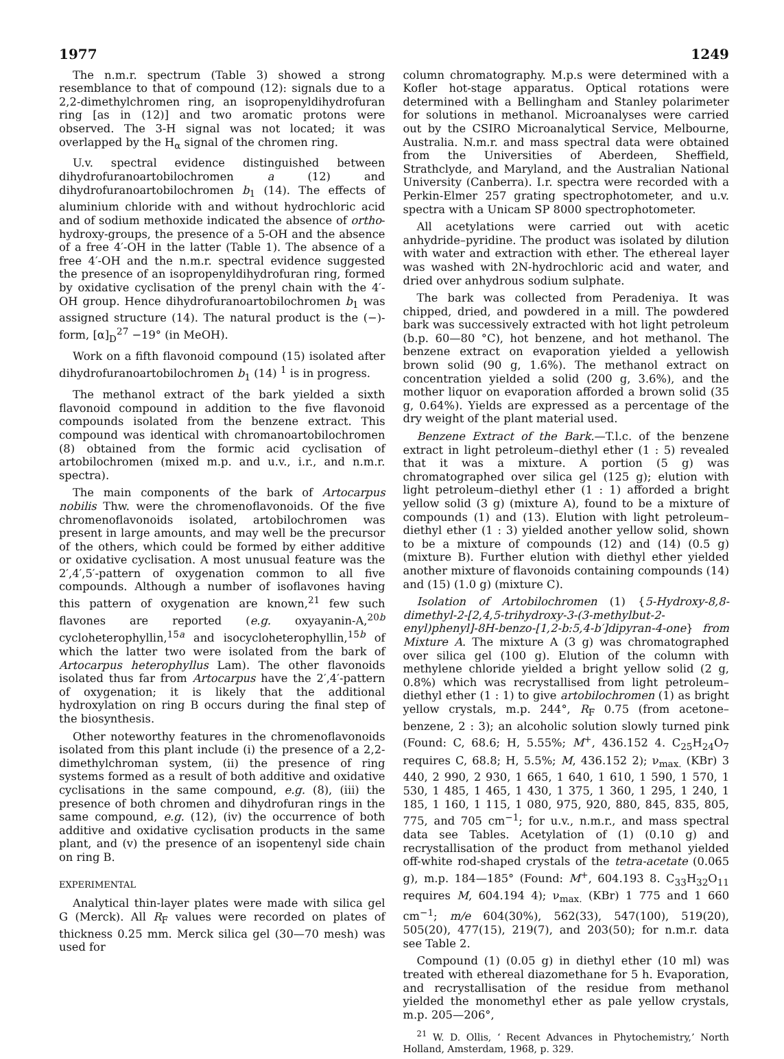1977 1249
The n.m.r. spectrum (Table 3) showed a strong resemblance to that of compound (12): signals due to a 2,2-dimethylchromen ring, an isopropenyldihydrofuran ring [as in (12)] and two aromatic protons were observed. The 3-H signal was not located; it was overlapped by the H<sub>α</sub> signal of the chromen ring.
U.v. spectral evidence distinguished between dihydrofuranoartobilochromen a (12) and dihydrofuranoartobilochromen b<sub>1</sub> (14). The effects of aluminium chloride with and without hydrochloric acid and of sodium methoxide indicated the absence of ortho-hydroxy-groups, the presence of a 5-OH and the absence of a free 4′-OH in the latter (Table 1). The absence of a free 4′-OH and the n.m.r. spectral evidence suggested the presence of an isopropenyldihydrofuran ring, formed by oxidative cyclisation of the prenyl chain with the 4′-OH group. Hence dihydrofuranoartobilochromen b<sub>1</sub> was assigned structure (14). The natural product is the (−)-form, [α]<sub>D</sub><sup>27</sup> −19° (in MeOH).
Work on a fifth flavonoid compound (15) isolated after dihydrofuranoartobilochromen b<sub>1</sub> (14) <sup>1</sup> is in progress.
The methanol extract of the bark yielded a sixth flavonoid compound in addition to the five flavonoid compounds isolated from the benzene extract. This compound was identical with chromanoartobilochromen (8) obtained from the formic acid cyclisation of artobilochromen (mixed m.p. and u.v., i.r., and n.m.r. spectra).
The main components of the bark of Artocarpus nobilis Thw. were the chromenoflavonoids. Of the five chromenoflavonoids isolated, artobilochromen was present in large amounts, and may well be the precursor of the others, which could be formed by either additive or oxidative cyclisation. A most unusual feature was the 2′,4′,5′-pattern of oxygenation common to all five compounds. Although a number of isoflavones having this pattern of oxygenation are known,<sup>21</sup> few such flavones are reported (e.g. oxyayanin-A,<sup>20b</sup> cycloheterophyllin,<sup>15a</sup> and isocycloheterophyllin,<sup>15b</sup> of which the latter two were isolated from the bark of Artocarpus heterophyllus Lam). The other flavonoids isolated thus far from Artocarpus have the 2′,4′-pattern of oxygenation; it is likely that the additional hydroxylation on ring B occurs during the final step of the biosynthesis.
Other noteworthy features in the chromenoflavonoids isolated from this plant include (i) the presence of a 2,2-dimethylchroman system, (ii) the presence of ring systems formed as a result of both additive and oxidative cyclisations in the same compound, e.g. (8), (iii) the presence of both chromen and dihydrofuran rings in the same compound, e.g. (12), (iv) the occurrence of both additive and oxidative cyclisation products in the same plant, and (v) the presence of an isopentenyl side chain on ring B.
EXPERIMENTAL
Analytical thin-layer plates were made with silica gel G (Merck). All R<sub>F</sub> values were recorded on plates of thickness 0.25 mm. Merck silica gel (30—70 mesh) was used for
column chromatography. M.p.s were determined with a Kofler hot-stage apparatus. Optical rotations were determined with a Bellingham and Stanley polarimeter for solutions in methanol. Microanalyses were carried out by the CSIRO Microanalytical Service, Melbourne, Australia. N.m.r. and mass spectral data were obtained from the Universities of Aberdeen, Sheffield, Strathclyde, and Maryland, and the Australian National University (Canberra). I.r. spectra were recorded with a Perkin-Elmer 257 grating spectrophotometer, and u.v. spectra with a Unicam SP 8000 spectrophotometer.
All acetylations were carried out with acetic anhydride–pyridine. The product was isolated by dilution with water and extraction with ether. The ethereal layer was washed with 2N-hydrochloric acid and water, and dried over anhydrous sodium sulphate.
The bark was collected from Peradeniya. It was chipped, dried, and powdered in a mill. The powdered bark was successively extracted with hot light petroleum (b.p. 60—80 °C), hot benzene, and hot methanol. The benzene extract on evaporation yielded a yellowish brown solid (90 g, 1.6%). The methanol extract on concentration yielded a solid (200 g, 3.6%), and the mother liquor on evaporation afforded a brown solid (35 g, 0.64%). Yields are expressed as a percentage of the dry weight of the plant material used.
Benzene Extract of the Bark.—T.l.c. of the benzene extract in light petroleum–diethyl ether (1 : 5) revealed that it was a mixture. A portion (5 g) was chromatographed over silica gel (125 g); elution with light petroleum–diethyl ether (1 : 1) afforded a bright yellow solid (3 g) (mixture A), found to be a mixture of compounds (1) and (13). Elution with light petroleum–diethyl ether (1 : 3) yielded another yellow solid, shown to be a mixture of compounds (12) and (14) (0.5 g) (mixture B). Further elution with diethyl ether yielded another mixture of flavonoids containing compounds (14) and (15) (1.0 g) (mixture C).
Isolation of Artobilochromen (1) {5-Hydroxy-8,8-dimethyl-2-[2,4,5-trihydroxy-3-(3-methylbut-2-enyl)phenyl]-8H-benzo-[1,2-b:5,4-b′]dipyran-4-one} from Mixture A. The mixture A (3 g) was chromatographed over silica gel (100 g). Elution of the column with methylene chloride yielded a bright yellow solid (2 g, 0.8%) which was recrystallised from light petroleum–diethyl ether (1 : 1) to give artobilochromen (1) as bright yellow crystals, m.p. 244°, R<sub>F</sub> 0.75 (from acetone–benzene, 2 : 3); an alcoholic solution slowly turned pink (Found: C, 68.6; H, 5.55%; M<sup>+</sup>, 436.152 4. C<sub>25</sub>H<sub>24</sub>O<sub>7</sub> requires C, 68.8; H, 5.5%; M, 436.152 2); ν<sub>max.</sub> (KBr) 3 440, 2 990, 2 930, 1 665, 1 640, 1 610, 1 590, 1 570, 1 530, 1 485, 1 465, 1 430, 1 375, 1 360, 1 295, 1 240, 1 185, 1 160, 1 115, 1 080, 975, 920, 880, 845, 835, 805, 775, and 705 cm<sup>−1</sup>; for u.v., n.m.r., and mass spectral data see Tables. Acetylation of (1) (0.10 g) and recrystallisation of the product from methanol yielded off-white rod-shaped crystals of the tetra-acetate (0.065 g), m.p. 184—185° (Found: M<sup>+</sup>, 604.193 8. C<sub>33</sub>H<sub>32</sub>O<sub>11</sub> requires M, 604.194 4); ν<sub>max.</sub> (KBr) 1 775 and 1 660 cm<sup>−1</sup>; m/e 604(30%), 562(33), 547(100), 519(20), 505(20), 477(15), 219(7), and 203(50); for n.m.r. data see Table 2.
Compound (1) (0.05 g) in diethyl ether (10 ml) was treated with ethereal diazomethane for 5 h. Evaporation, and recrystallisation of the residue from methanol yielded the monomethyl ether as pale yellow crystals, m.p. 205—206°,
<sup>21</sup> W. D. Ollis, ‘ Recent Advances in Phytochemistry,’ North Holland, Amsterdam, 1968, p. 329.